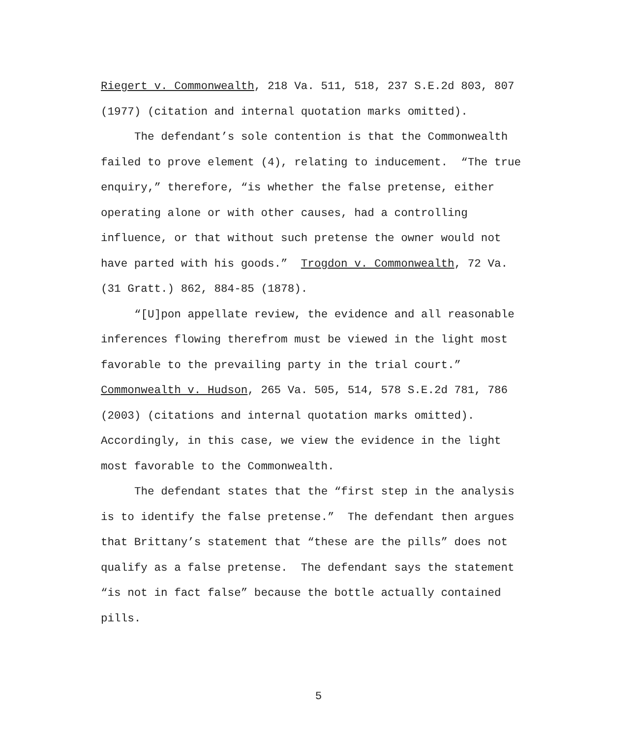Riegert v. Commonwealth, 218 Va. 511, 518, 237 S.E.2d 803, 807
(1977) (citation and internal quotation marks omitted).
The defendant’s sole contention is that the Commonwealth
failed to prove element (4), relating to inducement. “The true
enquiry,” therefore, “is whether the false pretense, either
operating alone or with other causes, had a controlling
influence, or that without such pretense the owner would not
have parted with his goods.” Trogdon v. Commonwealth, 72 Va.
(31 Gratt.) 862, 884-85 (1878).
“[U]pon appellate review, the evidence and all reasonable
inferences flowing therefrom must be viewed in the light most
favorable to the prevailing party in the trial court.”
Commonwealth v. Hudson, 265 Va. 505, 514, 578 S.E.2d 781, 786
(2003) (citations and internal quotation marks omitted).
Accordingly, in this case, we view the evidence in the light
most favorable to the Commonwealth.
The defendant states that the “first step in the analysis
is to identify the false pretense.” The defendant then argues
that Brittany’s statement that “these are the pills” does not
qualify as a false pretense. The defendant says the statement
“is not in fact false” because the bottle actually contained
pills.
5